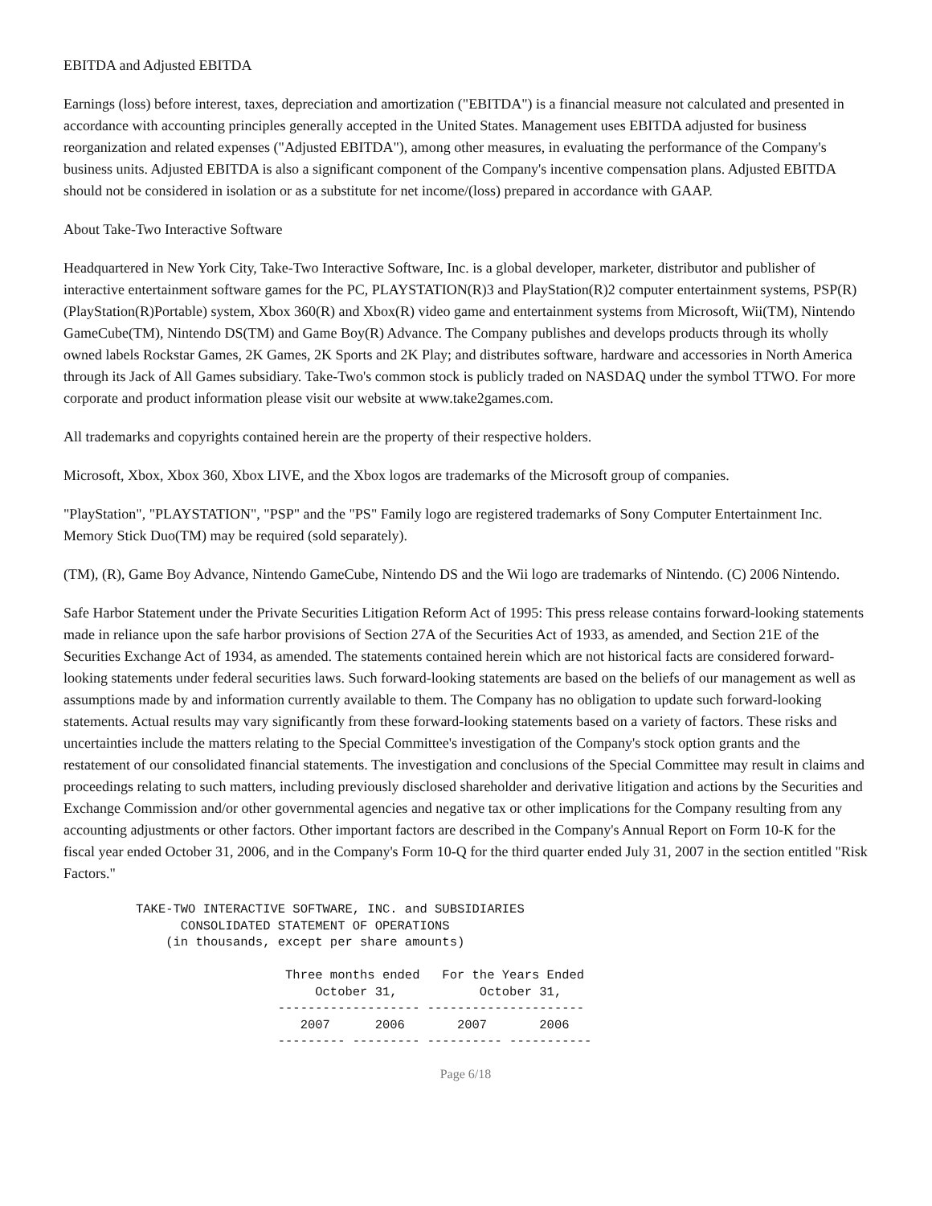EBITDA and Adjusted EBITDA
Earnings (loss) before interest, taxes, depreciation and amortization ("EBITDA") is a financial measure not calculated and presented in accordance with accounting principles generally accepted in the United States. Management uses EBITDA adjusted for business reorganization and related expenses ("Adjusted EBITDA"), among other measures, in evaluating the performance of the Company's business units. Adjusted EBITDA is also a significant component of the Company's incentive compensation plans. Adjusted EBITDA should not be considered in isolation or as a substitute for net income/(loss) prepared in accordance with GAAP.
About Take-Two Interactive Software
Headquartered in New York City, Take-Two Interactive Software, Inc. is a global developer, marketer, distributor and publisher of interactive entertainment software games for the PC, PLAYSTATION(R)3 and PlayStation(R)2 computer entertainment systems, PSP(R) (PlayStation(R)Portable) system, Xbox 360(R) and Xbox(R) video game and entertainment systems from Microsoft, Wii(TM), Nintendo GameCube(TM), Nintendo DS(TM) and Game Boy(R) Advance. The Company publishes and develops products through its wholly owned labels Rockstar Games, 2K Games, 2K Sports and 2K Play; and distributes software, hardware and accessories in North America through its Jack of All Games subsidiary. Take-Two's common stock is publicly traded on NASDAQ under the symbol TTWO. For more corporate and product information please visit our website at www.take2games.com.
All trademarks and copyrights contained herein are the property of their respective holders.
Microsoft, Xbox, Xbox 360, Xbox LIVE, and the Xbox logos are trademarks of the Microsoft group of companies.
"PlayStation", "PLAYSTATION", "PSP" and the "PS" Family logo are registered trademarks of Sony Computer Entertainment Inc. Memory Stick Duo(TM) may be required (sold separately).
(TM), (R), Game Boy Advance, Nintendo GameCube, Nintendo DS and the Wii logo are trademarks of Nintendo. (C) 2006 Nintendo.
Safe Harbor Statement under the Private Securities Litigation Reform Act of 1995: This press release contains forward-looking statements made in reliance upon the safe harbor provisions of Section 27A of the Securities Act of 1933, as amended, and Section 21E of the Securities Exchange Act of 1934, as amended. The statements contained herein which are not historical facts are considered forward-looking statements under federal securities laws. Such forward-looking statements are based on the beliefs of our management as well as assumptions made by and information currently available to them. The Company has no obligation to update such forward-looking statements. Actual results may vary significantly from these forward-looking statements based on a variety of factors. These risks and uncertainties include the matters relating to the Special Committee's investigation of the Company's stock option grants and the restatement of our consolidated financial statements. The investigation and conclusions of the Special Committee may result in claims and proceedings relating to such matters, including previously disclosed shareholder and derivative litigation and actions by the Securities and Exchange Commission and/or other governmental agencies and negative tax or other implications for the Company resulting from any accounting adjustments or other factors. Other important factors are described in the Company's Annual Report on Form 10-K for the fiscal year ended October 31, 2006, and in the Company's Form 10-Q for the third quarter ended July 31, 2007 in the section entitled "Risk Factors."
TAKE-TWO INTERACTIVE SOFTWARE, INC. and SUBSIDIARIES
      CONSOLIDATED STATEMENT OF OPERATIONS
    (in thousands, except per share amounts)

                    Three months ended   For the Years Ended
                        October 31,           October 31,
                   ------------------- ---------------------
                      2007      2006       2007       2006
                   --------- --------- ---------- -----------
Page 6/18